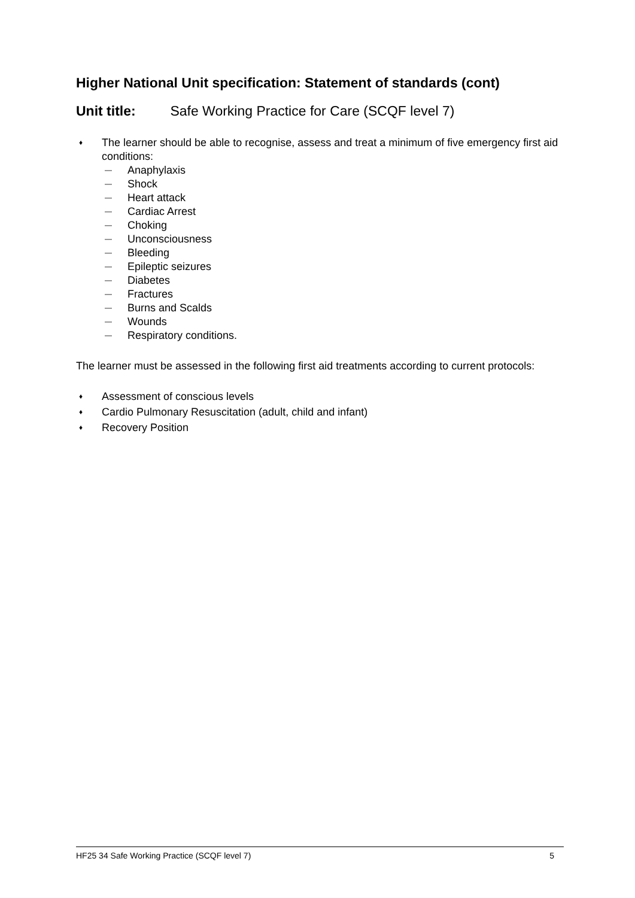Higher National Unit specification: Statement of standards (cont)
Unit title: Safe Working Practice for Care (SCQF level 7)
♦
The learner should be able to recognise, assess and treat a minimum of five emergency first aid conditions:
— Anaphylaxis
— Shock
— Heart attack
— Cardiac Arrest
— Choking
— Unconsciousness
— Bleeding
— Epileptic seizures
— Diabetes
— Fractures
— Burns and Scalds
— Wounds
— Respiratory conditions.
The learner must be assessed in the following first aid treatments according to current protocols:
♦ Assessment of conscious levels
♦ Cardio Pulmonary Resuscitation (adult, child and infant)
♦ Recovery Position
HF25 34 Safe Working Practice (SCQF level 7) 5